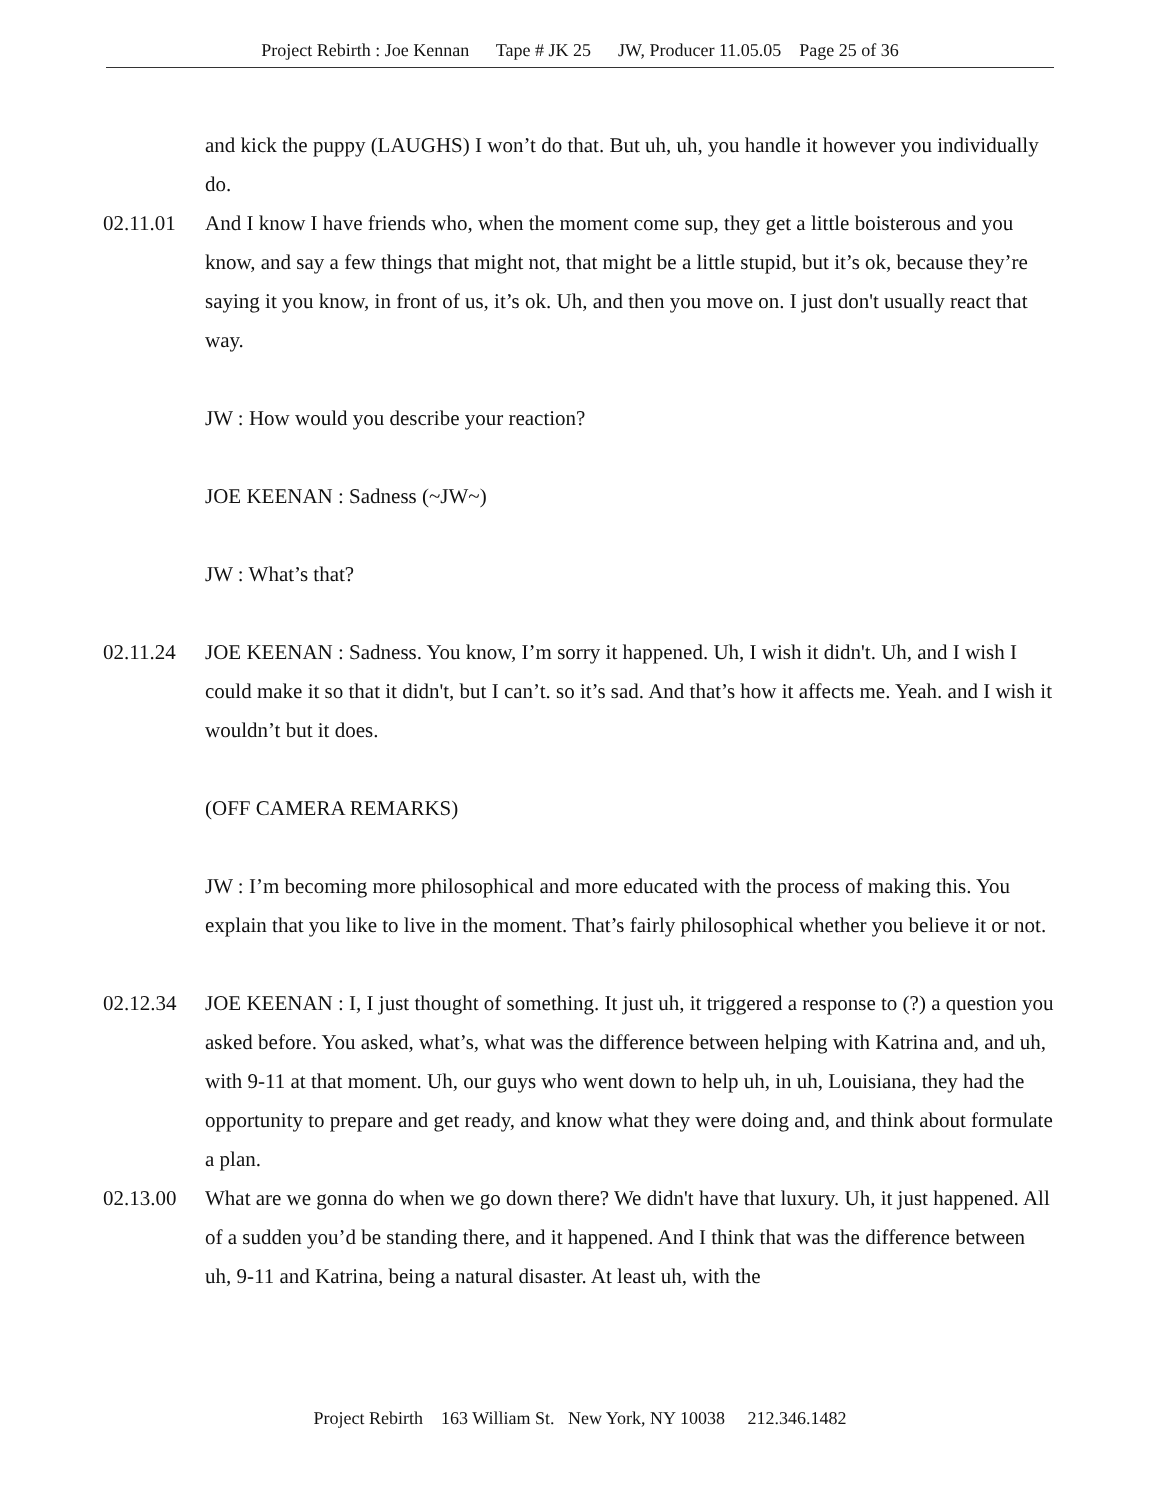Project Rebirth : Joe Kennan Tape # JK 25 JW, Producer 11.05.05 Page 25 of 36
and kick the puppy (LAUGHS) I won’t do that. But uh, uh, you handle it however you individually do.
02.11.01 And I know I have friends who, when the moment come sup, they get a little boisterous and you know, and say a few things that might not, that might be a little stupid, but it’s ok, because they’re saying it you know, in front of us, it’s ok. Uh, and then you move on. I just don't usually react that way.
JW : How would you describe your reaction?
JOE KEENAN : Sadness (~JW~)
JW : What’s that?
02.11.24 JOE KEENAN : Sadness. You know, I’m sorry it happened. Uh, I wish it didn't. Uh, and I wish I could make it so that it didn't, but I can’t. so it’s sad. And that’s how it affects me. Yeah. and I wish it wouldn’t but it does.
(OFF CAMERA REMARKS)
JW : I’m becoming more philosophical and more educated with the process of making this. You explain that you like to live in the moment. That’s fairly philosophical whether you believe it or not.
02.12.34 JOE KEENAN : I, I just thought of something. It just uh, it triggered a response to (?) a question you asked before. You asked, what’s, what was the difference between helping with Katrina and, and uh, with 9-11 at that moment. Uh, our guys who went down to help uh, in uh, Louisiana, they had the opportunity to prepare and get ready, and know what they were doing and, and think about formulate a plan.
02.13.00 What are we gonna do when we go down there? We didn't have that luxury. Uh, it just happened. All of a sudden you’d be standing there, and it happened. And I think that was the difference between uh, 9-11 and Katrina, being a natural disaster. At least uh, with the
Project Rebirth 163 William St. New York, NY 10038 212.346.1482